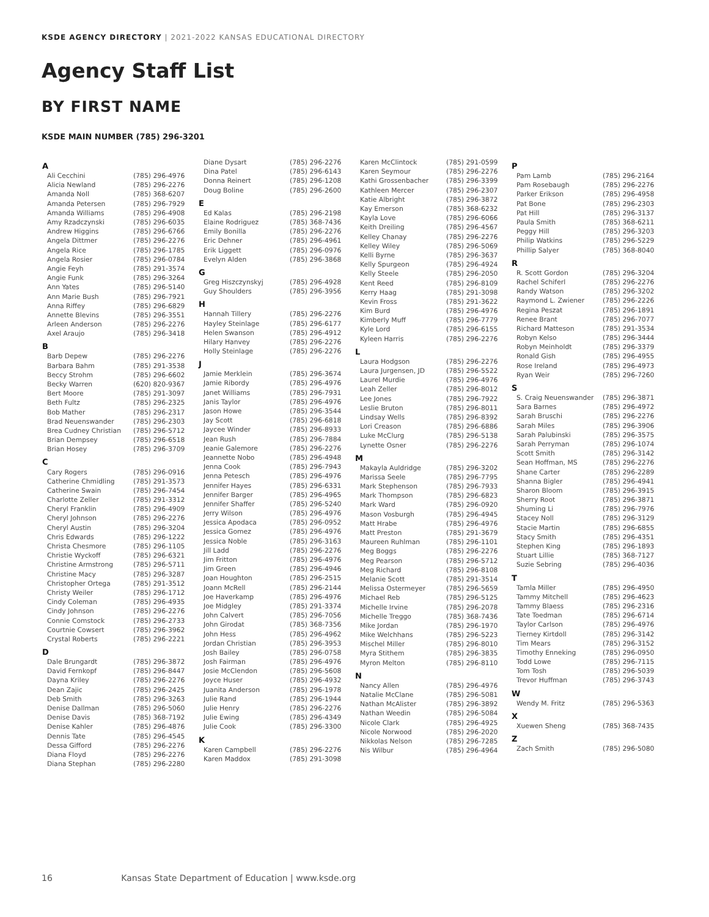KSDE AGENCY DIRECTORY | 2021-2022 KANSAS EDUCATIONAL DIRECTORY
Agency Staff List
BY FIRST NAME
KSDE MAIN NUMBER (785) 296-3201
| A | |
| --- | --- |
| Ali Cecchini | (785) 296-4976 |
| Alicia Newland | (785) 296-2276 |
| Amanda Noll | (785) 368-6207 |
| Amanda Petersen | (785) 296-7929 |
| Amanda Williams | (785) 296-4908 |
| Amy Rzadczynski | (785) 296-6035 |
| Andrew Higgins | (785) 296-6766 |
| Angela Dittmer | (785) 296-2276 |
| Angela Rice | (785) 296-1785 |
| Angela Rosier | (785) 296-0784 |
| Angie Feyh | (785) 291-3574 |
| Angie Funk | (785) 296-3264 |
| Ann Yates | (785) 296-5140 |
| Ann Marie Bush | (785) 296-7921 |
| Anna Riffey | (785) 296-6829 |
| Annette Blevins | (785) 296-3551 |
| Arleen Anderson | (785) 296-2276 |
| Axel Araujo | (785) 296-3418 |
| B | |
| Barb Depew | (785) 296-2276 |
| Barbara Bahm | (785) 291-3538 |
| Beccy Strohm | (785) 296-6602 |
| Becky Warren | (620) 820-9367 |
| Bert Moore | (785) 291-3097 |
| Beth Fultz | (785) 296-2325 |
| Bob Mather | (785) 296-2317 |
| Brad Neuenswander | (785) 296-2303 |
| Brea Cudney Christian | (785) 296-5712 |
| Brian Dempsey | (785) 296-6518 |
| Brian Hosey | (785) 296-3709 |
| C | |
| Cary Rogers | (785) 296-0916 |
| Catherine Chmidling | (785) 291-3573 |
| Catherine Swain | (785) 296-7454 |
| Charlotte Zeller | (785) 291-3312 |
| Cheryl Franklin | (785) 296-4909 |
| Cheryl Johnson | (785) 296-2276 |
| Cheryl Austin | (785) 296-3204 |
| Chris Edwards | (785) 296-1222 |
| Christa Chesmore | (785) 296-1105 |
| Christie Wyckoff | (785) 296-6321 |
| Christine Armstrong | (785) 296-5711 |
| Christine Macy | (785) 296-3287 |
| Christopher Ortega | (785) 291-3512 |
| Christy Weiler | (785) 296-1712 |
| Cindy Coleman | (785) 296-4935 |
| Cindy Johnson | (785) 296-2276 |
| Connie Comstock | (785) 296-2733 |
| Courtnie Cowsert | (785) 296-3962 |
| Crystal Roberts | (785) 296-2221 |
| D | |
| Dale Brungardt | (785) 296-3872 |
| David Fernkopf | (785) 296-8447 |
| Dayna Kriley | (785) 296-2276 |
| Dean Zajic | (785) 296-2425 |
| Deb Smith | (785) 296-3263 |
| Denise Dallman | (785) 296-5060 |
| Denise Davis | (785) 368-7192 |
| Denise Kahler | (785) 296-4876 |
| Dennis Tate | (785) 296-4545 |
| Dessa Gifford | (785) 296-2276 |
| Diana Floyd | (785) 296-2276 |
| Diana Stephan | (785) 296-2280 |
| Diane Dysart | (785) 296-2276 |
| Dina Patel | (785) 296-6143 |
| Donna Reinert | (785) 296-1208 |
| Doug Boline | (785) 296-2600 |
| E | |
| Ed Kalas | (785) 296-2198 |
| Elaine Rodriguez | (785) 368-7436 |
| Emily Bonilla | (785) 296-2276 |
| Eric Dehner | (785) 296-4961 |
| Erik Liggett | (785) 296-0976 |
| Evelyn Alden | (785) 296-3868 |
| G | |
| Greg Hiszczynskyj | (785) 296-4928 |
| Guy Shoulders | (785) 296-3956 |
| H | |
| Hannah Tillery | (785) 296-2276 |
| Hayley Steinlage | (785) 296-6177 |
| Helen Swanson | (785) 296-4912 |
| Hilary Hanvey | (785) 296-2276 |
| Holly Steinlage | (785) 296-2276 |
| J | |
| Jamie Merklein | (785) 296-3674 |
| Jamie Ribordy | (785) 296-4976 |
| Janet Williams | (785) 296-7931 |
| Janis Taylor | (785) 296-4976 |
| Jason Howe | (785) 296-3544 |
| Jay Scott | (785) 296-6818 |
| Jaycee Winder | (785) 296-8933 |
| Jean Rush | (785) 296-7884 |
| Jeanie Galemore | (785) 296-2276 |
| Jeannette Nobo | (785) 296-4948 |
| Jenna Cook | (785) 296-7943 |
| Jenna Petesch | (785) 296-4976 |
| Jennifer Hayes | (785) 296-6331 |
| Jennifer Barger | (785) 296-4965 |
| Jennifer Shaffer | (785) 296-5240 |
| Jerry Wilson | (785) 296-4976 |
| Jessica Apodaca | (785) 296-0952 |
| Jessica Gomez | (785) 296-4976 |
| Jessica Noble | (785) 296-3163 |
| Jill Ladd | (785) 296-2276 |
| Jim Fritton | (785) 296-4976 |
| Jim Green | (785) 296-4946 |
| Joan Houghton | (785) 296-2515 |
| Joann McRell | (785) 296-2144 |
| Joe Haverkamp | (785) 296-4976 |
| Joe Midgley | (785) 291-3374 |
| John Calvert | (785) 296-7056 |
| John Girodat | (785) 368-7356 |
| John Hess | (785) 296-4962 |
| Jordan Christian | (785) 296-3953 |
| Josh Bailey | (785) 296-0758 |
| Josh Fairman | (785) 296-4976 |
| Josie McClendon | (785) 296-5608 |
| Joyce Huser | (785) 296-4932 |
| Juanita Anderson | (785) 296-1978 |
| Julie Rand | (785) 296-1944 |
| Julie Henry | (785) 296-2276 |
| Julie Ewing | (785) 296-4349 |
| Julie Cook | (785) 296-3300 |
| K | |
| Karen Campbell | (785) 296-2276 |
| Karen Maddox | (785) 291-3098 |
| Karen McClintock | (785) 291-0599 |
| Karen Seymour | (785) 296-2276 |
| Kathi Grossenbacher | (785) 296-3399 |
| Kathleen Mercer | (785) 296-2307 |
| Katie Albright | (785) 296-3872 |
| Kay Emerson | (785) 368-6232 |
| Kayla Love | (785) 296-6066 |
| Keith Dreiling | (785) 296-4567 |
| Kelley Chanay | (785) 296-2276 |
| Kelley Wiley | (785) 296-5069 |
| Kelli Byrne | (785) 296-3637 |
| Kelly Spurgeon | (785) 296-4924 |
| Kelly Steele | (785) 296-2050 |
| Kent Reed | (785) 296-8109 |
| Kerry Haag | (785) 291-3098 |
| Kevin Fross | (785) 291-3622 |
| Kim Burd | (785) 296-4976 |
| Kimberly Muff | (785) 296-7779 |
| Kyle Lord | (785) 296-6155 |
| Kyleen Harris | (785) 296-2276 |
| L | |
| Laura Hodgson | (785) 296-2276 |
| Laura Jurgensen, JD | (785) 296-5522 |
| Laurel Murdie | (785) 296-4976 |
| Leah Zeller | (785) 296-8012 |
| Lee Jones | (785) 296-7922 |
| Leslie Bruton | (785) 296-8011 |
| Lindsay Wells | (785) 296-8392 |
| Lori Creason | (785) 296-6886 |
| Luke McClurg | (785) 296-5138 |
| Lynette Osner | (785) 296-2276 |
| M | |
| Makayla Auldridge | (785) 296-3202 |
| Marissa Seele | (785) 296-7795 |
| Mark Stephenson | (785) 296-7933 |
| Mark Thompson | (785) 296-6823 |
| Mark Ward | (785) 296-0920 |
| Mason Vosburgh | (785) 296-4945 |
| Matt Hrabe | (785) 296-4976 |
| Matt Preston | (785) 291-3679 |
| Maureen Ruhlman | (785) 296-1101 |
| Meg Boggs | (785) 296-2276 |
| Meg Pearson | (785) 296-5712 |
| Meg Richard | (785) 296-8108 |
| Melanie Scott | (785) 291-3514 |
| Melissa Ostermeyer | (785) 296-5659 |
| Michael Reb | (785) 296-5125 |
| Michelle Irvine | (785) 296-2078 |
| Michelle Treggo | (785) 368-7436 |
| Mike Jordan | (785) 296-1970 |
| Mike Welchhans | (785) 296-5223 |
| Mischel Miller | (785) 296-8010 |
| Myra Stithem | (785) 296-3835 |
| Myron Melton | (785) 296-8110 |
| N | |
| Nancy Allen | (785) 296-4976 |
| Natalie McClane | (785) 296-5081 |
| Nathan McAlister | (785) 296-3892 |
| Nathan Weedin | (785) 296-5084 |
| Nicole Clark | (785) 296-4925 |
| Nicole Norwood | (785) 296-2020 |
| Nikkolas Nelson | (785) 296-7285 |
| Nis Wilbur | (785) 296-4964 |
| P | |
| --- | --- |
| Pam Lamb | (785) 296-2164 |
| Pam Rosebaugh | (785) 296-2276 |
| Parker Erikson | (785) 296-4958 |
| Pat Bone | (785) 296-2303 |
| Pat Hill | (785) 296-3137 |
| Paula Smith | (785) 368-6211 |
| Peggy Hill | (785) 296-3203 |
| Philip Watkins | (785) 296-5229 |
| Phillip Salyer | (785) 368-8040 |
| R | |
| R. Scott Gordon | (785) 296-3204 |
| Rachel Schiferl | (785) 296-2276 |
| Randy Watson | (785) 296-3202 |
| Raymond L. Zwiener | (785) 296-2226 |
| Regina Peszat | (785) 296-1891 |
| Renee Brant | (785) 296-7077 |
| Richard Matteson | (785) 291-3534 |
| Robyn Kelso | (785) 296-3444 |
| Robyn Meinholdt | (785) 296-3379 |
| Ronald Gish | (785) 296-4955 |
| Rose Ireland | (785) 296-4973 |
| Ryan Weir | (785) 296-7260 |
| S | |
| S. Craig Neuenswander | (785) 296-3871 |
| Sara Barnes | (785) 296-4972 |
| Sarah Bruschi | (785) 296-2276 |
| Sarah Miles | (785) 296-3906 |
| Sarah Palubinski | (785) 296-3575 |
| Sarah Perryman | (785) 296-1074 |
| Scott Smith | (785) 296-3142 |
| Sean Hoffman, MS | (785) 296-2276 |
| Shane Carter | (785) 296-2289 |
| Shanna Bigler | (785) 296-4941 |
| Sharon Bloom | (785) 296-3915 |
| Sherry Root | (785) 296-3871 |
| Shuming Li | (785) 296-7976 |
| Stacey Noll | (785) 296-3129 |
| Stacie Martin | (785) 296-6855 |
| Stacy Smith | (785) 296-4351 |
| Stephen King | (785) 296-1893 |
| Stuart Lillie | (785) 368-7127 |
| Suzie Sebring | (785) 296-4036 |
| T | |
| Tamla Miller | (785) 296-4950 |
| Tammy Mitchell | (785) 296-4623 |
| Tammy Blaess | (785) 296-2316 |
| Tate Toedman | (785) 296-6714 |
| Taylor Carlson | (785) 296-4976 |
| Tierney Kirtdoll | (785) 296-3142 |
| Tim Mears | (785) 296-3152 |
| Timothy Enneking | (785) 296-0950 |
| Todd Lowe | (785) 296-7115 |
| Tom Tosh | (785) 296-5039 |
| Trevor Huffman | (785) 296-3743 |
| W | |
| Wendy M. Fritz | (785) 296-5363 |
| X | |
| Xuewen Sheng | (785) 368-7435 |
| Z | |
| Zach Smith | (785) 296-5080 |
16 Kansas State Department of Education | www.ksde.org